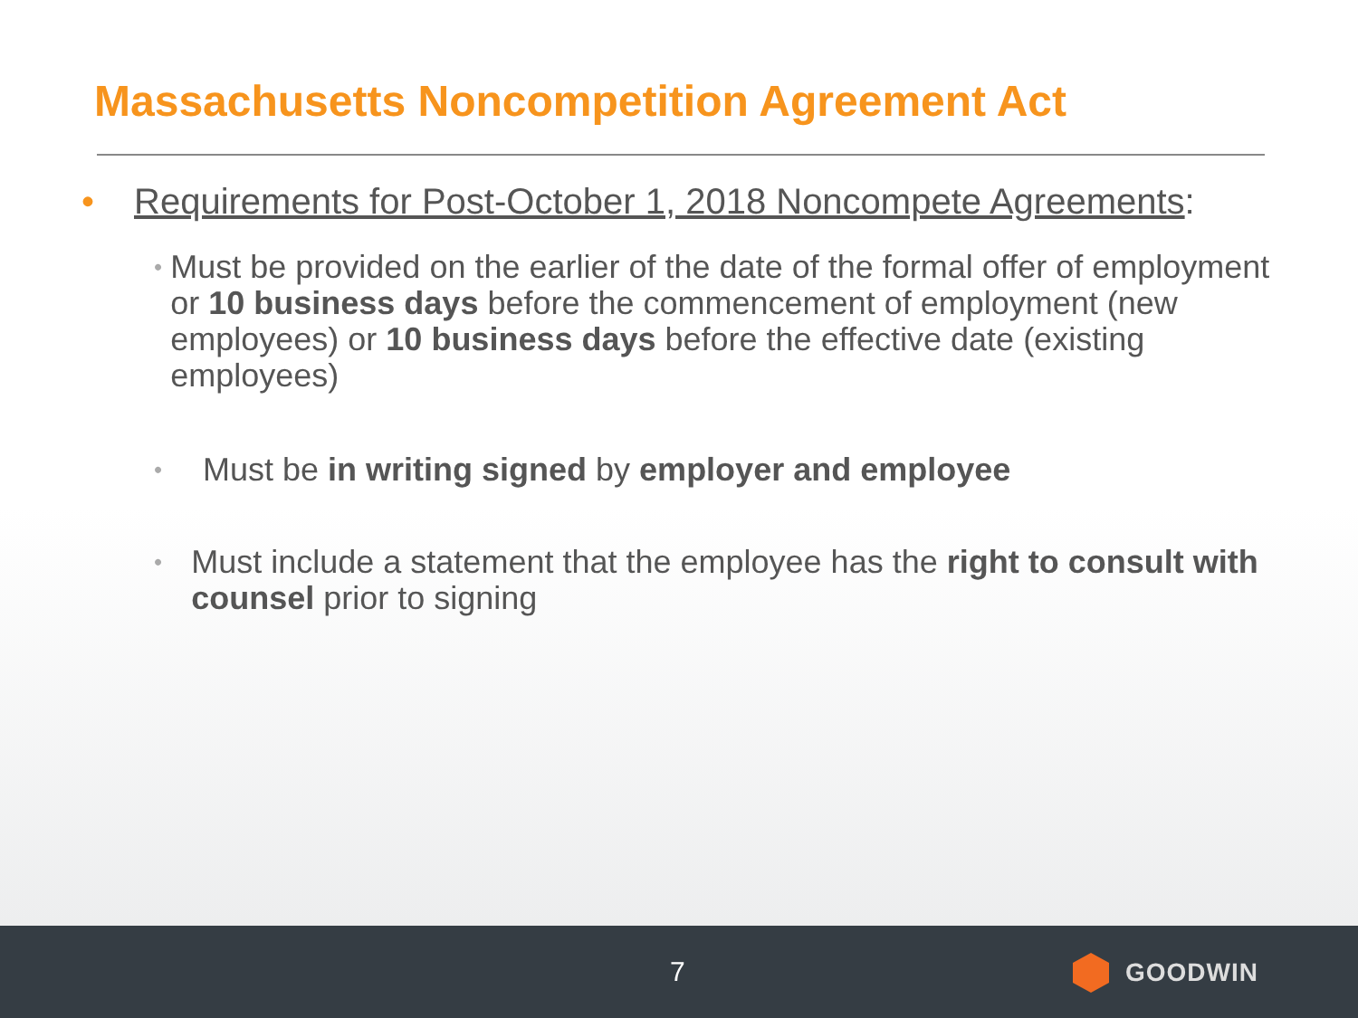Massachusetts Noncompetition Agreement Act
• Requirements for Post-October 1, 2018 Noncompete Agreements:
•
Must be provided on the earlier of the date of the formal offer of employment or 10 business days before the commencement of employment (new employees) or 10 business days before the effective date (existing employees)
•
Must be in writing signed by employer and employee
•
Must include a statement that the employee has the right to consult with counsel prior to signing
7 GOODWIN